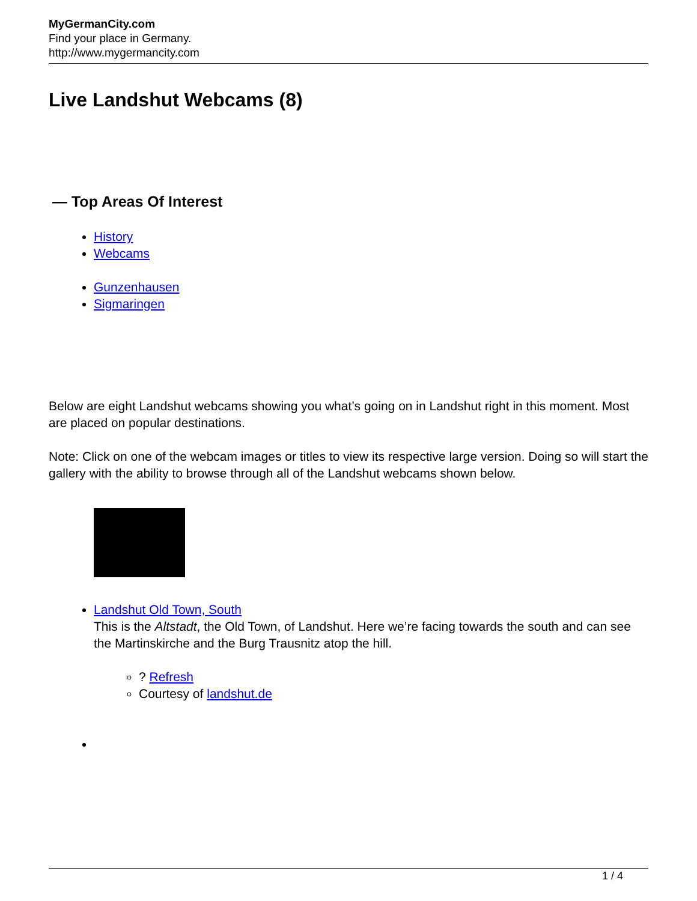MyGermanCity.com
Find your place in Germany.
http://www.mygermancity.com
Live Landshut Webcams (8)
— Top Areas Of Interest
History
Webcams
Gunzenhausen
Sigmaringen
Below are eight Landshut webcams showing you what’s going on in Landshut right in this moment. Most are placed on popular destinations.
Note: Click on one of the webcam images or titles to view its respective large version. Doing so will start the gallery with the ability to browse through all of the Landshut webcams shown below.
Landshut Old Town, South
This is the Altstadt, the Old Town, of Landshut. Here we’re facing towards the south and can see the Martinskirche and the Burg Trausnitz atop the hill.
? Refresh
Courtesy of landshut.de
1 / 4